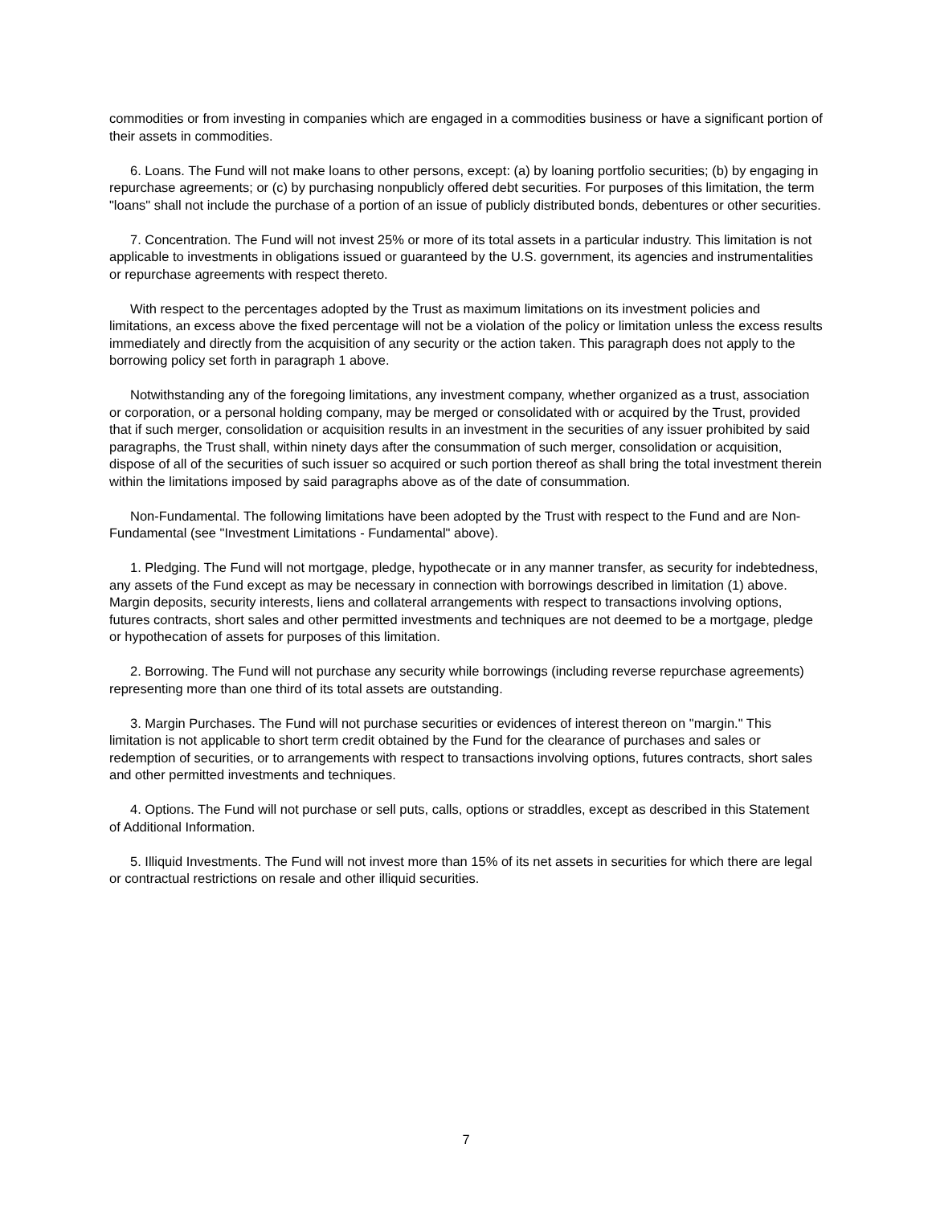commodities or from investing in companies which are engaged in a commodities business or have a significant portion of their assets in commodities.
6. Loans. The Fund will not make loans to other persons, except: (a) by loaning portfolio securities; (b) by engaging in repurchase agreements; or (c) by purchasing nonpublicly offered debt securities. For purposes of this limitation, the term "loans" shall not include the purchase of a portion of an issue of publicly distributed bonds, debentures or other securities.
7. Concentration. The Fund will not invest 25% or more of its total assets in a particular industry. This limitation is not applicable to investments in obligations issued or guaranteed by the U.S. government, its agencies and instrumentalities or repurchase agreements with respect thereto.
With respect to the percentages adopted by the Trust as maximum limitations on its investment policies and limitations, an excess above the fixed percentage will not be a violation of the policy or limitation unless the excess results immediately and directly from the acquisition of any security or the action taken. This paragraph does not apply to the borrowing policy set forth in paragraph 1 above.
Notwithstanding any of the foregoing limitations, any investment company, whether organized as a trust, association or corporation, or a personal holding company, may be merged or consolidated with or acquired by the Trust, provided that if such merger, consolidation or acquisition results in an investment in the securities of any issuer prohibited by said paragraphs, the Trust shall, within ninety days after the consummation of such merger, consolidation or acquisition, dispose of all of the securities of such issuer so acquired or such portion thereof as shall bring the total investment therein within the limitations imposed by said paragraphs above as of the date of consummation.
Non-Fundamental. The following limitations have been adopted by the Trust with respect to the Fund and are Non-Fundamental (see "Investment Limitations - Fundamental" above).
1. Pledging. The Fund will not mortgage, pledge, hypothecate or in any manner transfer, as security for indebtedness, any assets of the Fund except as may be necessary in connection with borrowings described in limitation (1) above. Margin deposits, security interests, liens and collateral arrangements with respect to transactions involving options, futures contracts, short sales and other permitted investments and techniques are not deemed to be a mortgage, pledge or hypothecation of assets for purposes of this limitation.
2. Borrowing. The Fund will not purchase any security while borrowings (including reverse repurchase agreements) representing more than one third of its total assets are outstanding.
3. Margin Purchases. The Fund will not purchase securities or evidences of interest thereon on "margin." This limitation is not applicable to short term credit obtained by the Fund for the clearance of purchases and sales or redemption of securities, or to arrangements with respect to transactions involving options, futures contracts, short sales and other permitted investments and techniques.
4. Options. The Fund will not purchase or sell puts, calls, options or straddles, except as described in this Statement of Additional Information.
5. Illiquid Investments. The Fund will not invest more than 15% of its net assets in securities for which there are legal or contractual restrictions on resale and other illiquid securities.
7